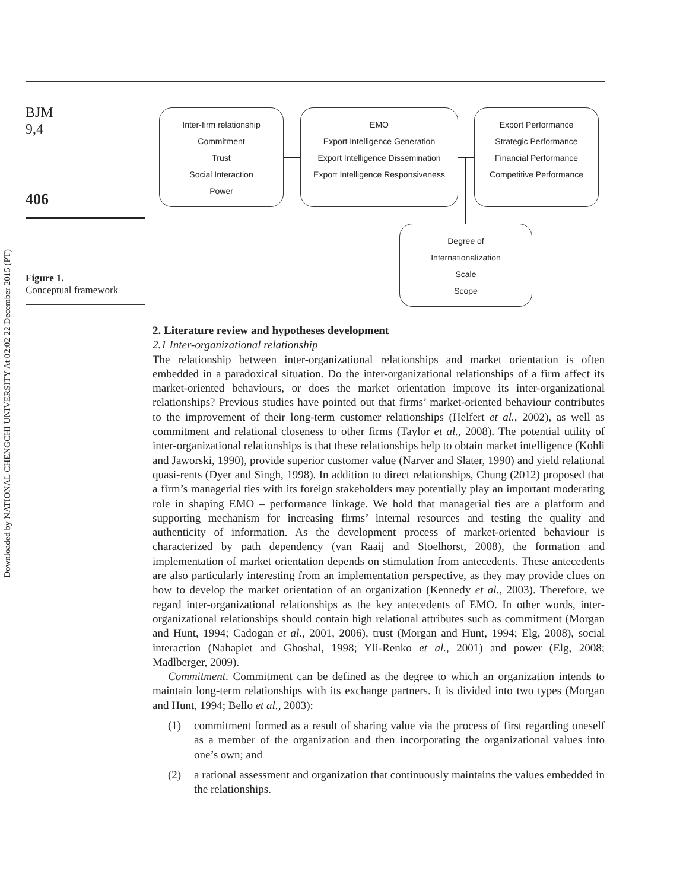Downloaded by NATIONAL CHENGCHI UNIVERSITY At 02:02 22 December 2015 (PT)
BJM
9,4
406
Figure 1.
Conceptual framework
Inter-firm relationship
Commitment
Trust
Social Interaction
Power
EMO
Export Intelligence Generation
Export Intelligence Dissemination
Export Intelligence Responsiveness
Export Performance
Strategic Performance
Financial Performance
Competitive Performance
Degree of
Internationalization
Scale
Scope
2. Literature review and hypotheses development
2.1 Inter-organizational relationship
The relationship between inter-organizational relationships and market orientation is often embedded in a paradoxical situation. Do the inter-organizational relationships of a firm affect its market-oriented behaviours, or does the market orientation improve its inter-organizational relationships? Previous studies have pointed out that firms’ market-oriented behaviour contributes to the improvement of their long-term customer relationships (Helfert et al., 2002), as well as commitment and relational closeness to other firms (Taylor et al., 2008). The potential utility of inter-organizational relationships is that these relationships help to obtain market intelligence (Kohli and Jaworski, 1990), provide superior customer value (Narver and Slater, 1990) and yield relational quasi-rents (Dyer and Singh, 1998). In addition to direct relationships, Chung (2012) proposed that a firm’s managerial ties with its foreign stakeholders may potentially play an important moderating role in shaping EMO – performance linkage. We hold that managerial ties are a platform and supporting mechanism for increasing firms’ internal resources and testing the quality and authenticity of information. As the development process of market-oriented behaviour is characterized by path dependency (van Raaij and Stoelhorst, 2008), the formation and implementation of market orientation depends on stimulation from antecedents. These antecedents are also particularly interesting from an implementation perspective, as they may provide clues on how to develop the market orientation of an organization (Kennedy et al., 2003). Therefore, we regard inter-organizational relationships as the key antecedents of EMO. In other words, inter-organizational relationships should contain high relational attributes such as commitment (Morgan and Hunt, 1994; Cadogan et al., 2001, 2006), trust (Morgan and Hunt, 1994; Elg, 2008), social interaction (Nahapiet and Ghoshal, 1998; Yli-Renko et al., 2001) and power (Elg, 2008; Madlberger, 2009).
Commitment. Commitment can be defined as the degree to which an organization intends to maintain long-term relationships with its exchange partners. It is divided into two types (Morgan and Hunt, 1994; Bello et al., 2003):
(1) commitment formed as a result of sharing value via the process of first regarding oneself as a member of the organization and then incorporating the organizational values into one’s own; and
(2) a rational assessment and organization that continuously maintains the values embedded in the relationships.